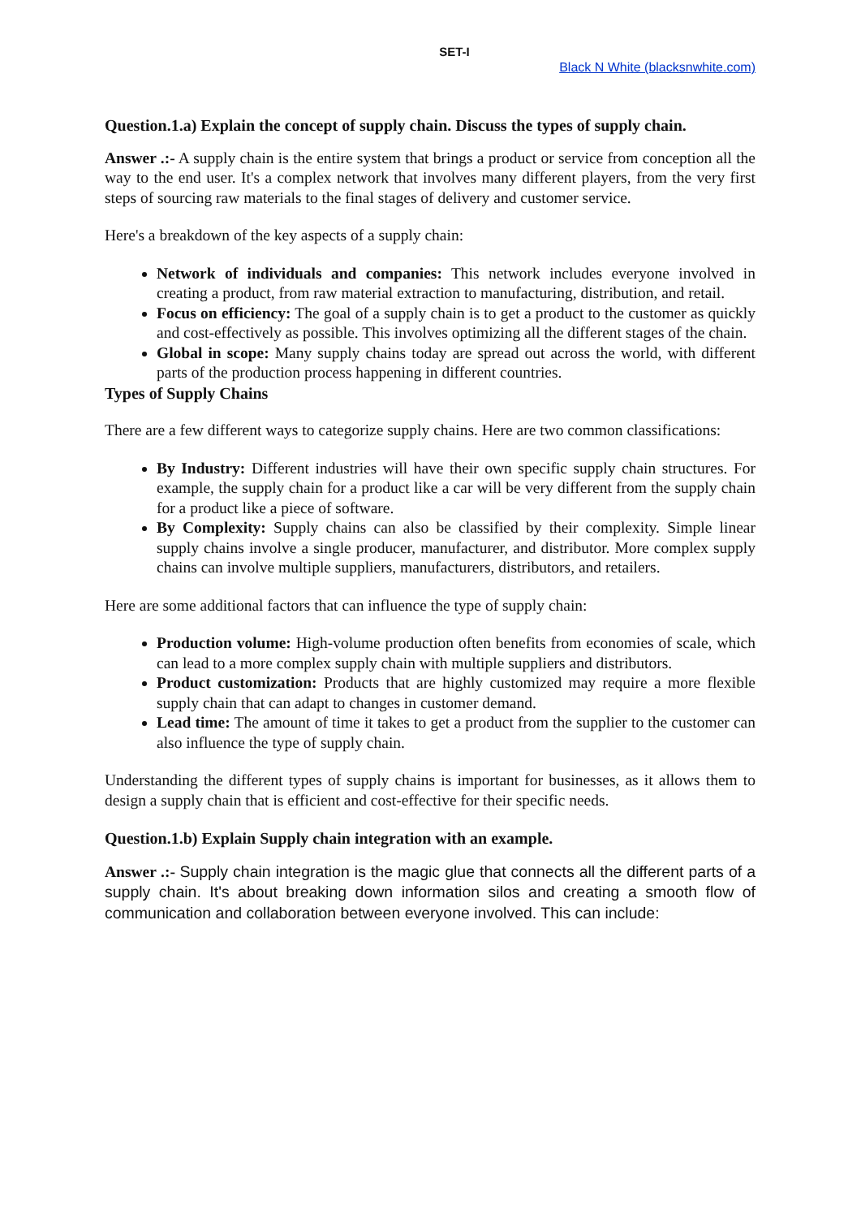SET-I
Black N White (blacksnwhite.com)
Question.1.a) Explain the concept of supply chain. Discuss the types of supply chain.
Answer .:- A supply chain is the entire system that brings a product or service from conception all the way to the end user. It's a complex network that involves many different players, from the very first steps of sourcing raw materials to the final stages of delivery and customer service.
Here's a breakdown of the key aspects of a supply chain:
Network of individuals and companies: This network includes everyone involved in creating a product, from raw material extraction to manufacturing, distribution, and retail.
Focus on efficiency: The goal of a supply chain is to get a product to the customer as quickly and cost-effectively as possible. This involves optimizing all the different stages of the chain.
Global in scope: Many supply chains today are spread out across the world, with different parts of the production process happening in different countries.
Types of Supply Chains
There are a few different ways to categorize supply chains. Here are two common classifications:
By Industry: Different industries will have their own specific supply chain structures. For example, the supply chain for a product like a car will be very different from the supply chain for a product like a piece of software.
By Complexity: Supply chains can also be classified by their complexity. Simple linear supply chains involve a single producer, manufacturer, and distributor. More complex supply chains can involve multiple suppliers, manufacturers, distributors, and retailers.
Here are some additional factors that can influence the type of supply chain:
Production volume: High-volume production often benefits from economies of scale, which can lead to a more complex supply chain with multiple suppliers and distributors.
Product customization: Products that are highly customized may require a more flexible supply chain that can adapt to changes in customer demand.
Lead time: The amount of time it takes to get a product from the supplier to the customer can also influence the type of supply chain.
Understanding the different types of supply chains is important for businesses, as it allows them to design a supply chain that is efficient and cost-effective for their specific needs.
Question.1.b) Explain Supply chain integration with an example.
Answer .:- Supply chain integration is the magic glue that connects all the different parts of a supply chain. It's about breaking down information silos and creating a smooth flow of communication and collaboration between everyone involved. This can include: